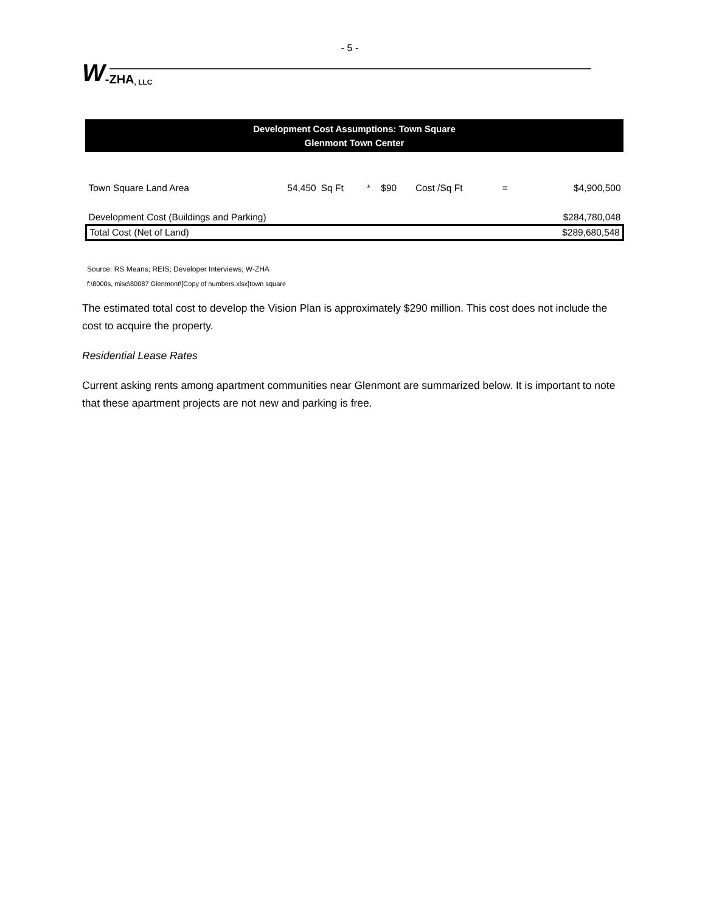- 5 -
W -ZHA, LLC
Development Cost Assumptions: Town Square
Glenmont Town Center
| Town Square Land Area | 54,450 | Sq Ft | * | $90 | Cost /Sq Ft | = | $4,900,500 |
| Development Cost (Buildings and Parking) | | | | | | | $284,780,048 |
| Total Cost (Net of Land) | | | | | | | $289,680,548 |
Source: RS Means; REIS; Developer Interviews; W-ZHA
f:\8000s, misc\80087 Glenmont\[Copy of numbers.xlsx]town square
The estimated total cost to develop the Vision Plan is approximately $290 million. This cost does not include the cost to acquire the property.
Residential Lease Rates
Current asking rents among apartment communities near Glenmont are summarized below. It is important to note that these apartment projects are not new and parking is free.